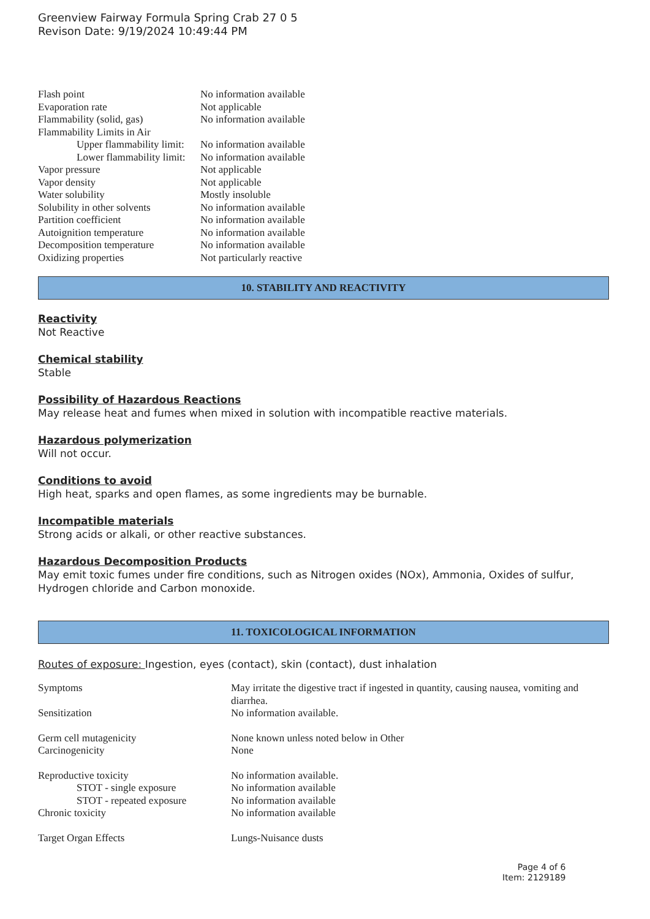Greenview Fairway Formula Spring Crab 27 0 5
Revison Date: 9/19/2024 10:49:44 PM
| Flash point | No information available |
| Evaporation rate | Not applicable |
| Flammability (solid, gas) | No information available |
| Flammability Limits in Air | |
| Upper flammability limit: | No information available |
| Lower flammability limit: | No information available |
| Vapor pressure | Not applicable |
| Vapor density | Not applicable |
| Water solubility | Mostly insoluble |
| Solubility in other solvents | No information available |
| Partition coefficient | No information available |
| Autoignition temperature | No information available |
| Decomposition temperature | No information available |
| Oxidizing properties | Not particularly reactive |
10. STABILITY AND REACTIVITY
Reactivity
Not Reactive
Chemical stability
Stable
Possibility of Hazardous Reactions
May release heat and fumes when mixed in solution with incompatible reactive materials.
Hazardous polymerization
Will not occur.
Conditions to avoid
High heat, sparks and open flames, as some ingredients may be burnable.
Incompatible materials
Strong acids or alkali, or other reactive substances.
Hazardous Decomposition Products
May emit toxic fumes under fire conditions, such as Nitrogen oxides (NOx), Ammonia, Oxides of sulfur, Hydrogen chloride and Carbon monoxide.
11. TOXICOLOGICAL INFORMATION
Routes of exposure: Ingestion, eyes (contact), skin (contact), dust inhalation
| Symptoms | May irritate the digestive tract if ingested in quantity, causing nausea, vomiting and diarrhea. |
| Sensitization | No information available. |
| Germ cell mutagenicity | None known unless noted below in Other |
| Carcinogenicity | None |
| Reproductive toxicity | No information available. |
| STOT - single exposure | No information available |
| STOT - repeated exposure | No information available |
| Chronic toxicity | No information available |
| Target Organ Effects | Lungs-Nuisance dusts |
Page 4 of 6
Item: 2129189